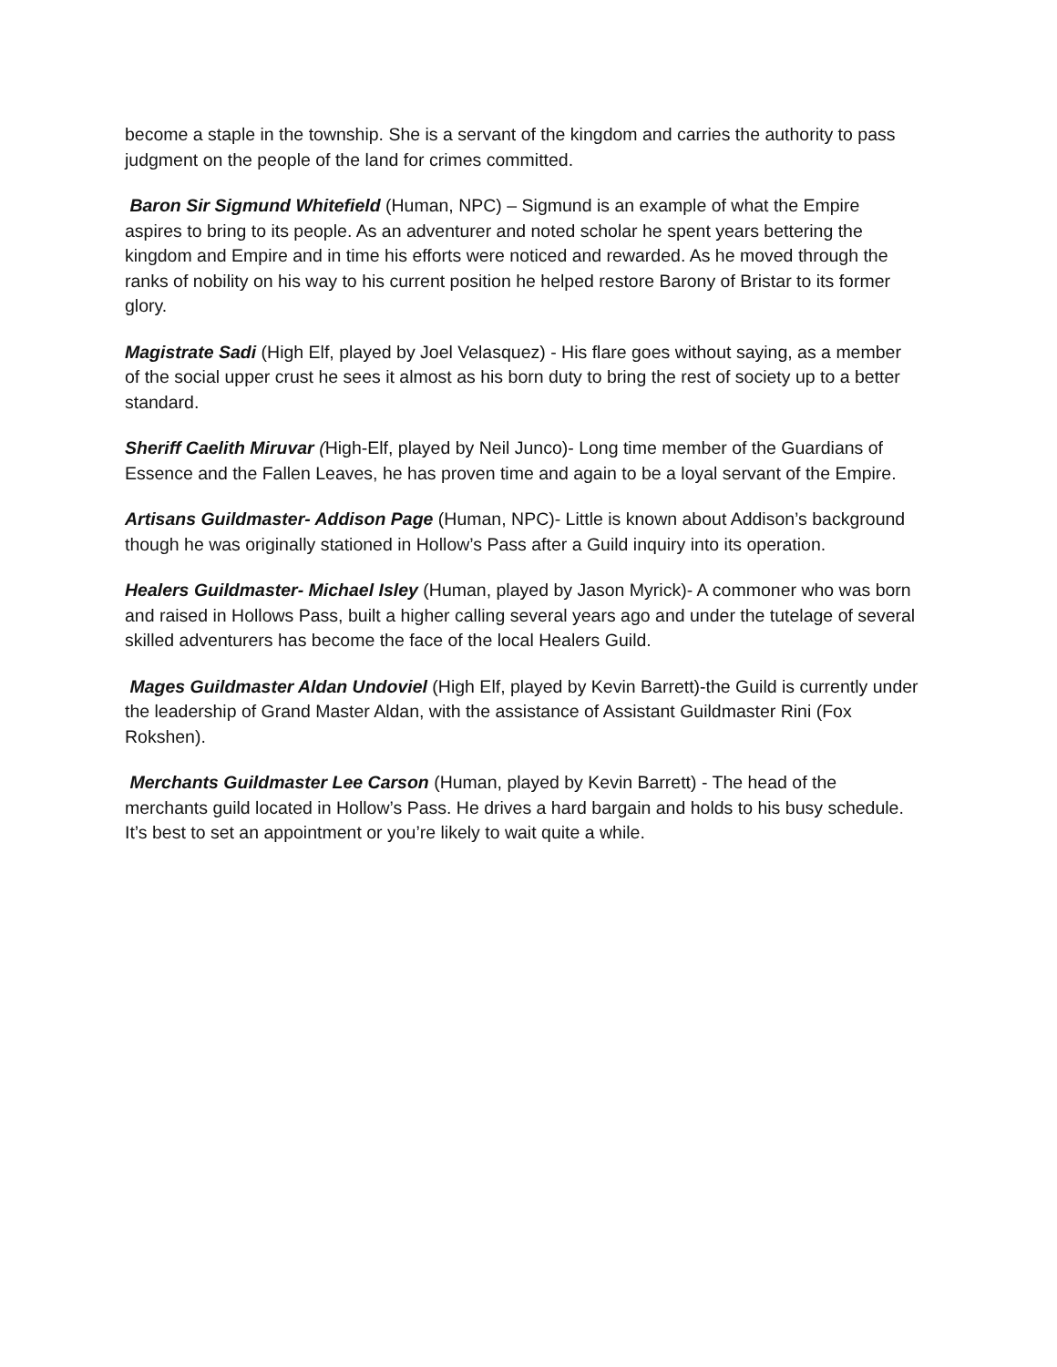become a staple in the township. She is a servant of the kingdom and carries the authority to pass judgment on the people of the land for crimes committed.
Baron Sir Sigmund Whitefield (Human, NPC) – Sigmund is an example of what the Empire aspires to bring to its people. As an adventurer and noted scholar he spent years bettering the kingdom and Empire and in time his efforts were noticed and rewarded. As he moved through the ranks of nobility on his way to his current position he helped restore Barony of Bristar to its former glory.
Magistrate Sadi (High Elf, played by Joel Velasquez) - His flare goes without saying, as a member of the social upper crust he sees it almost as his born duty to bring the rest of society up to a better standard.
Sheriff Caelith Miruvar (High-Elf, played by Neil Junco)- Long time member of the Guardians of Essence and the Fallen Leaves, he has proven time and again to be a loyal servant of the Empire.
Artisans Guildmaster- Addison Page (Human, NPC)- Little is known about Addison’s background though he was originally stationed in Hollow’s Pass after a Guild inquiry into its operation.
Healers Guildmaster- Michael Isley (Human, played by Jason Myrick)- A commoner who was born and raised in Hollows Pass, built a higher calling several years ago and under the tutelage of several skilled adventurers has become the face of the local Healers Guild.
Mages Guildmaster Aldan Undoviel (High Elf, played by Kevin Barrett)-the Guild is currently under the leadership of Grand Master Aldan, with the assistance of Assistant Guildmaster Rini (Fox Rokshen).
Merchants Guildmaster Lee Carson (Human, played by Kevin Barrett) - The head of the merchants guild located in Hollow’s Pass. He drives a hard bargain and holds to his busy schedule. It’s best to set an appointment or you’re likely to wait quite a while.